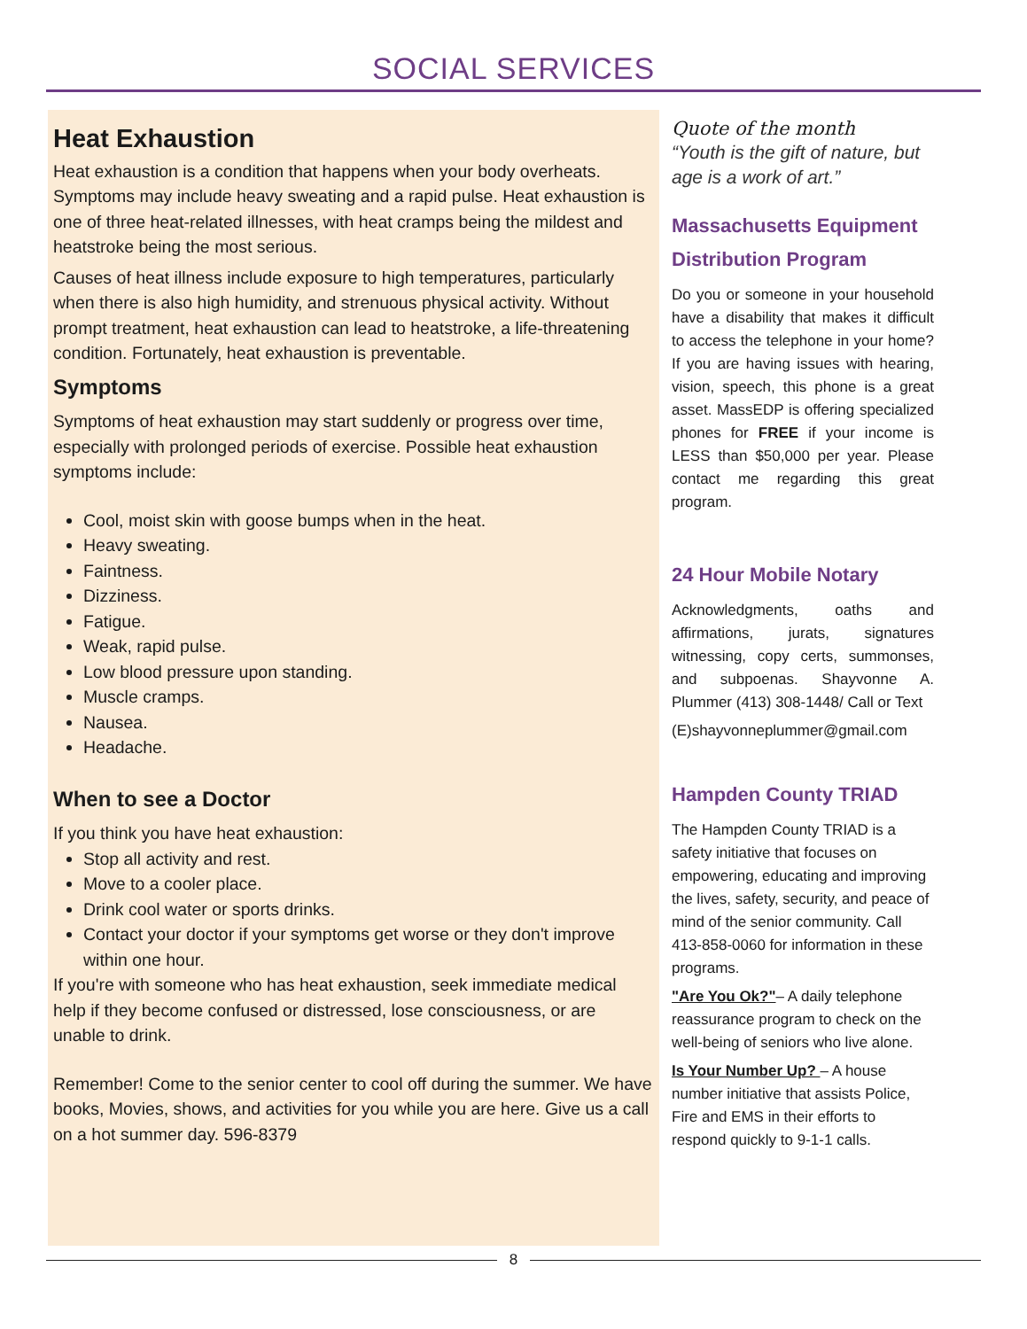SOCIAL SERVICES
Heat Exhaustion
Heat exhaustion is a condition that happens when your body overheats. Symptoms may include heavy sweating and a rapid pulse. Heat exhaustion is one of three heat-related illnesses, with heat cramps being the mildest and heatstroke being the most serious.
Causes of heat illness include exposure to high temperatures, particularly when there is also high humidity, and strenuous physical activity. Without prompt treatment, heat exhaustion can lead to heatstroke, a life-threatening condition. Fortunately, heat exhaustion is preventable.
Symptoms
Symptoms of heat exhaustion may start suddenly or progress over time, especially with prolonged periods of exercise. Possible heat exhaustion symptoms include:
Cool, moist skin with goose bumps when in the heat.
Heavy sweating.
Faintness.
Dizziness.
Fatigue.
Weak, rapid pulse.
Low blood pressure upon standing.
Muscle cramps.
Nausea.
Headache.
When to see a Doctor
If you think you have heat exhaustion:
Stop all activity and rest.
Move to a cooler place.
Drink cool water or sports drinks.
Contact your doctor if your symptoms get worse or they don't improve within one hour.
If you're with someone who has heat exhaustion, seek immediate medical help if they become confused or distressed, lose consciousness, or are unable to drink.
Remember! Come to the senior center to cool off during the summer. We have books, Movies, shows, and activities for you while you are here. Give us a call on a hot summer day. 596-8379
Quote of the month
“Youth is the gift of nature, but age is a work of art.”
Massachusetts Equipment Distribution Program
Do you or someone in your household have a disability that makes it difficult to access the telephone in your home? If you are having issues with hearing, vision, speech, this phone is a great asset. MassEDP is offering specialized phones for FREE if your income is LESS than $50,000 per year. Please contact me regarding this great program.
24 Hour Mobile Notary
Acknowledgments, oaths and affirmations, jurats, signatures witnessing, copy certs, summonses, and subpoenas. Shayvonne A. Plummer (413) 308-1448/ Call or Text
(E)shayvonneplummer@gmail.com
Hampden County TRIAD
The Hampden County TRIAD is a safety initiative that focuses on empowering, educating and improving the lives, safety, security, and peace of mind of the senior community. Call 413-858-0060 for information in these programs.
"Are You Ok?"– A daily telephone reassurance program to check on the well-being of seniors who live alone.
Is Your Number Up? – A house number initiative that assists Police, Fire and EMS in their efforts to respond quickly to 9-1-1 calls.
8